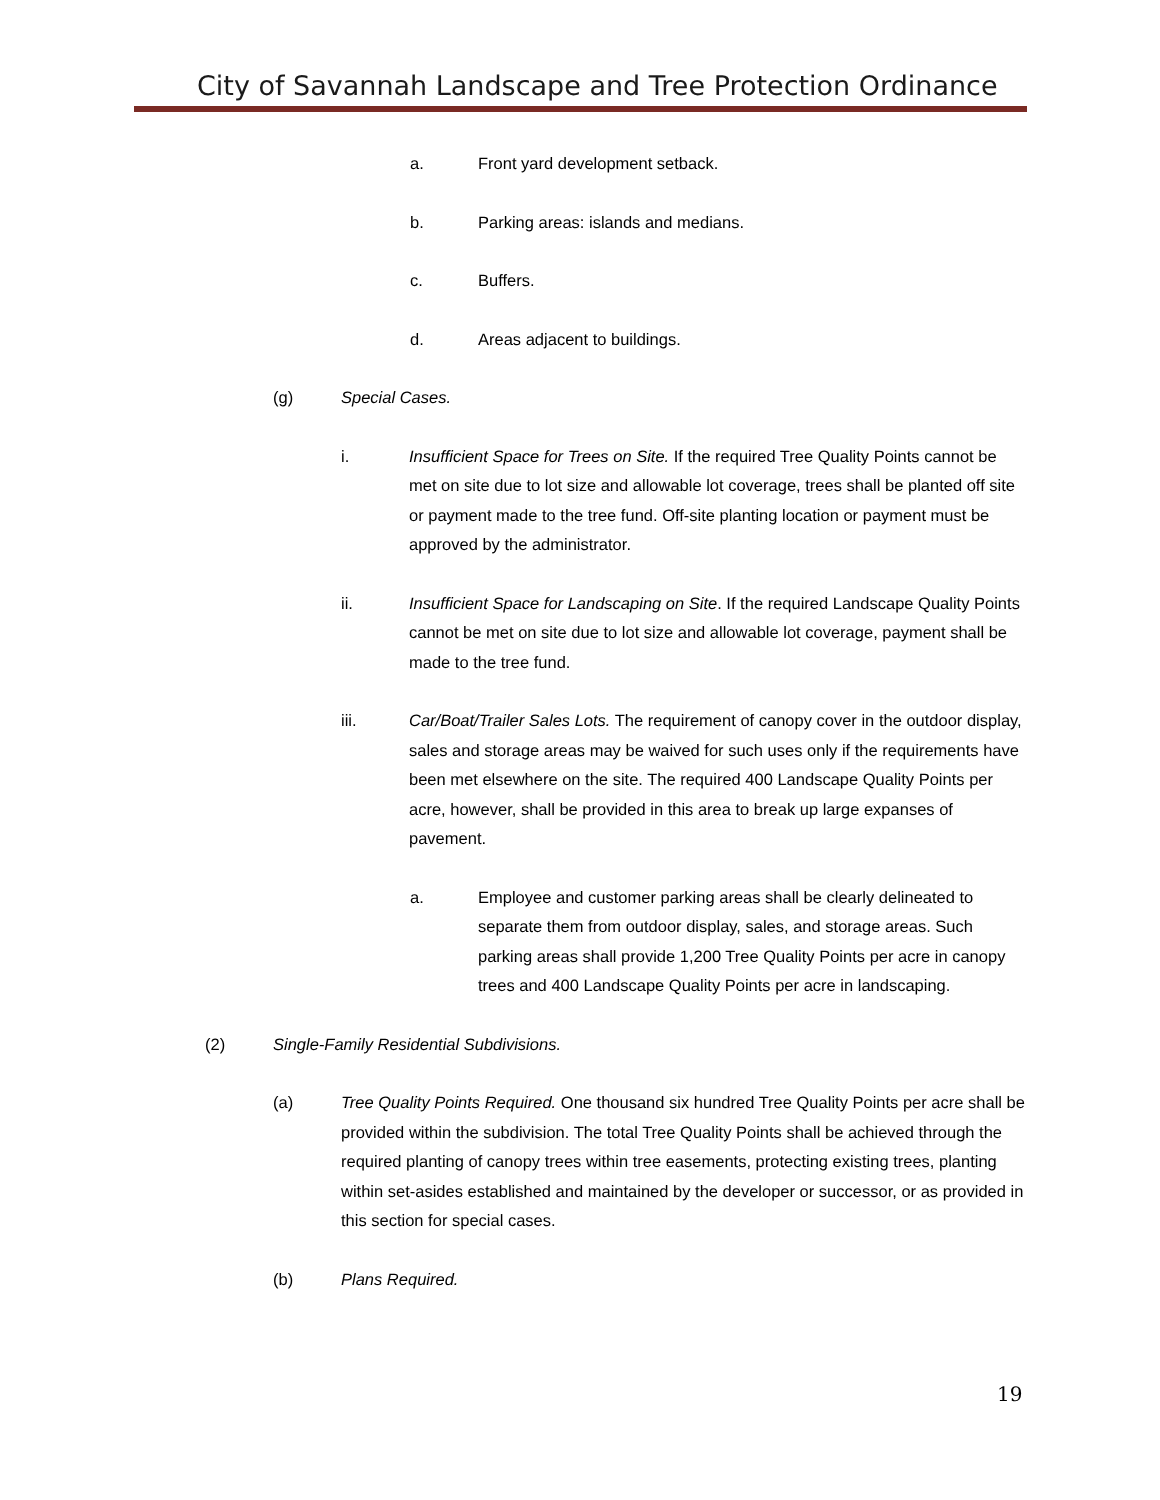City of Savannah Landscape and Tree Protection Ordinance
a. Front yard development setback.
b. Parking areas: islands and medians.
c. Buffers.
d. Areas adjacent to buildings.
(g) Special Cases.
i. Insufficient Space for Trees on Site. If the required Tree Quality Points cannot be met on site due to lot size and allowable lot coverage, trees shall be planted off site or payment made to the tree fund. Off-site planting location or payment must be approved by the administrator.
ii. Insufficient Space for Landscaping on Site. If the required Landscape Quality Points cannot be met on site due to lot size and allowable lot coverage, payment shall be made to the tree fund.
iii. Car/Boat/Trailer Sales Lots. The requirement of canopy cover in the outdoor display, sales and storage areas may be waived for such uses only if the requirements have been met elsewhere on the site. The required 400 Landscape Quality Points per acre, however, shall be provided in this area to break up large expanses of pavement.
a. Employee and customer parking areas shall be clearly delineated to separate them from outdoor display, sales, and storage areas. Such parking areas shall provide 1,200 Tree Quality Points per acre in canopy trees and 400 Landscape Quality Points per acre in landscaping.
(2) Single-Family Residential Subdivisions.
(a) Tree Quality Points Required. One thousand six hundred Tree Quality Points per acre shall be provided within the subdivision. The total Tree Quality Points shall be achieved through the required planting of canopy trees within tree easements, protecting existing trees, planting within set-asides established and maintained by the developer or successor, or as provided in this section for special cases.
(b) Plans Required.
19